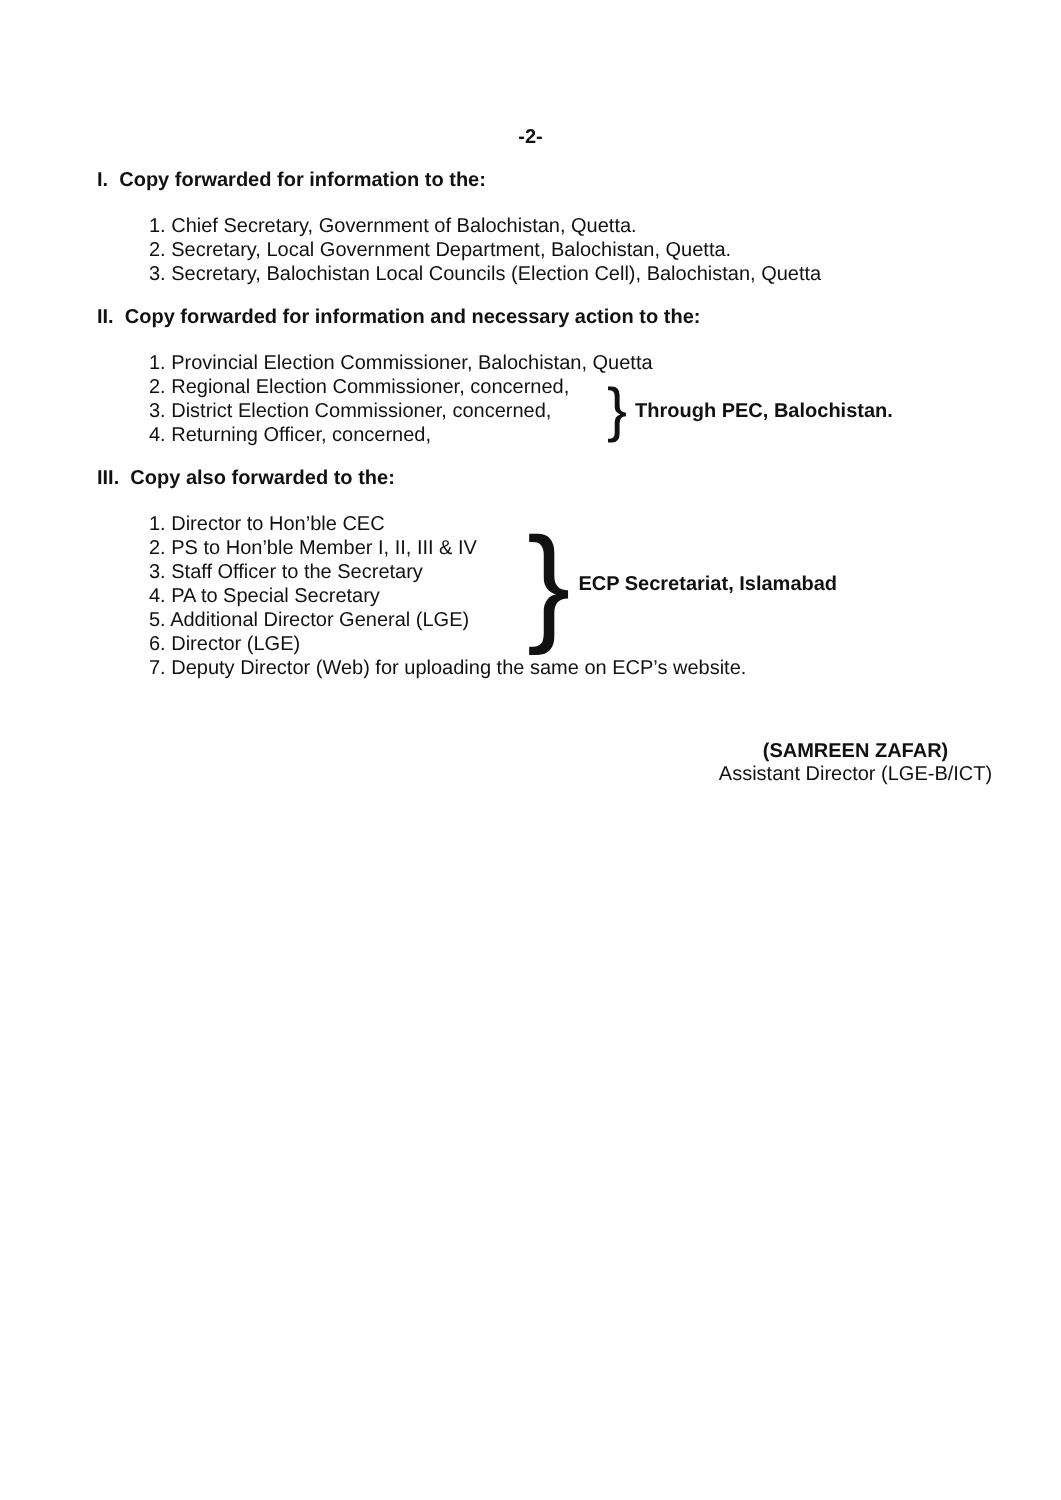-2-
I. Copy forwarded for information to the:
1. Chief Secretary, Government of Balochistan, Quetta.
2. Secretary, Local Government Department, Balochistan, Quetta.
3. Secretary, Balochistan Local Councils (Election Cell), Balochistan, Quetta
II. Copy forwarded for information and necessary action to the:
1. Provincial Election Commissioner, Balochistan, Quetta
2. Regional Election Commissioner, concerned,
3. District Election Commissioner, concerned,
4. Returning Officer, concerned,
} Through PEC, Balochistan.
III. Copy also forwarded to the:
1. Director to Hon’ble CEC
2. PS to Hon’ble Member I, II, III & IV
3. Staff Officer to the Secretary
4. PA to Special Secretary
5. Additional Director General (LGE)
6. Director (LGE)
} ECP Secretariat, Islamabad
7. Deputy Director (Web) for uploading the same on ECP’s website.
(SAMREEN ZAFAR)
Assistant Director (LGE-B/ICT)